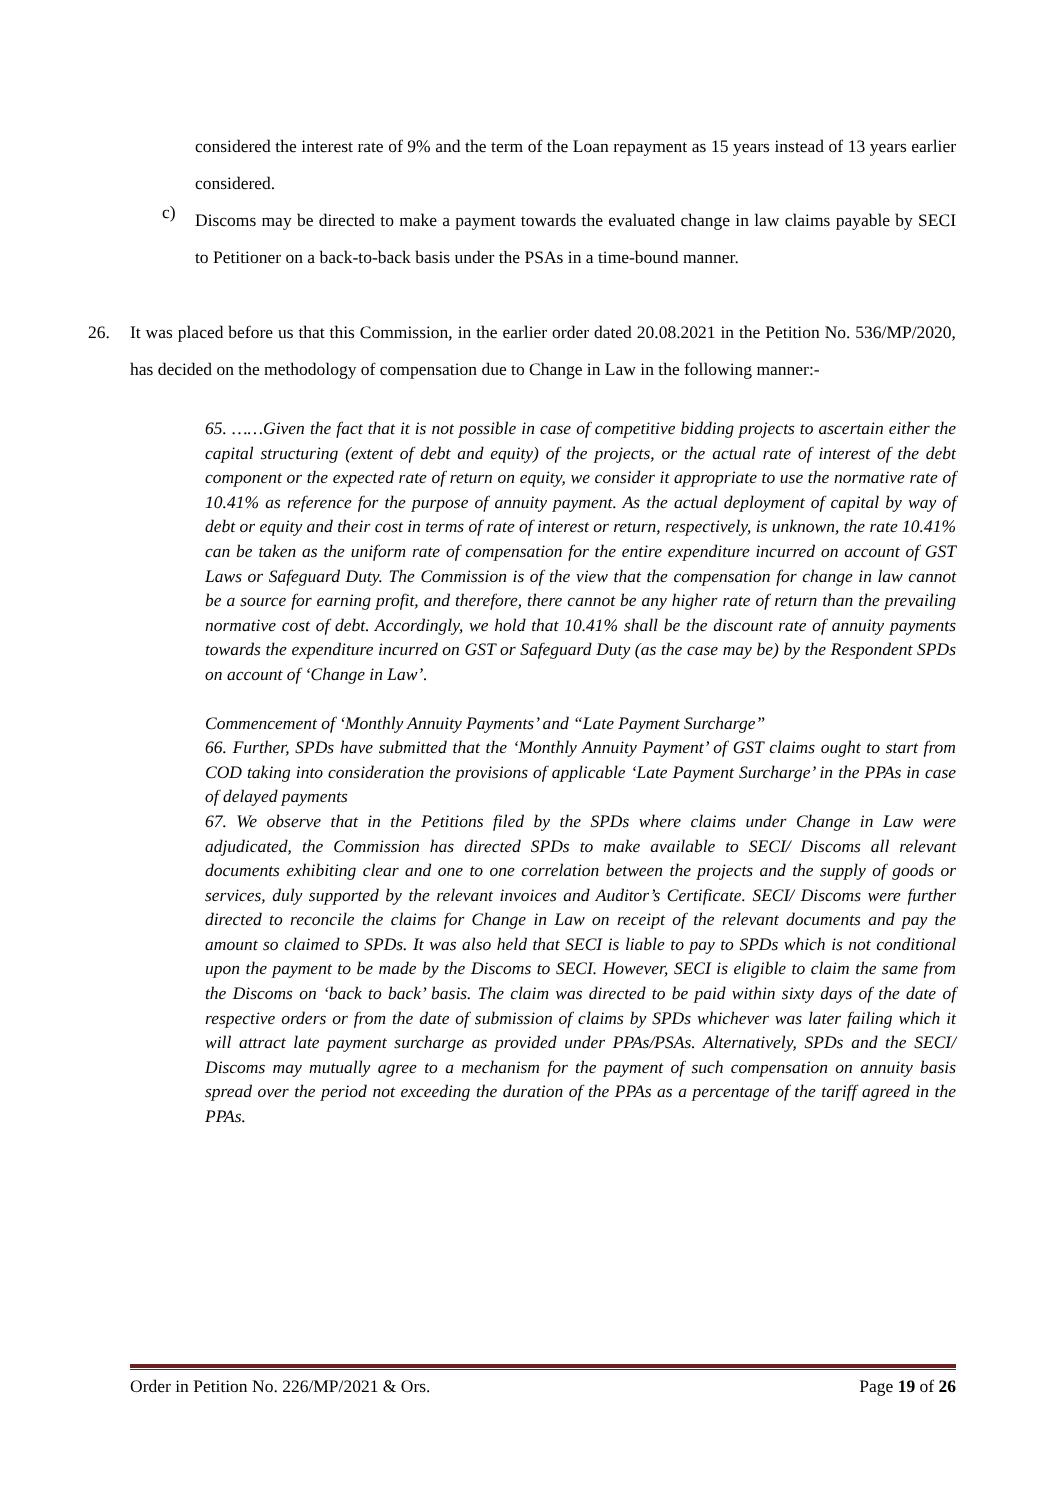considered the interest rate of 9% and the term of the Loan repayment as 15 years instead of 13 years earlier considered.
c)
Discoms may be directed to make a payment towards the evaluated change in law claims payable by SECI to Petitioner on a back-to-back basis under the PSAs in a time-bound manner.
26. It was placed before us that this Commission, in the earlier order dated 20.08.2021 in the Petition No. 536/MP/2020, has decided on the methodology of compensation due to Change in Law in the following manner:-
65. ……Given the fact that it is not possible in case of competitive bidding projects to ascertain either the capital structuring (extent of debt and equity) of the projects, or the actual rate of interest of the debt component or the expected rate of return on equity, we consider it appropriate to use the normative rate of 10.41% as reference for the purpose of annuity payment. As the actual deployment of capital by way of debt or equity and their cost in terms of rate of interest or return, respectively, is unknown, the rate 10.41% can be taken as the uniform rate of compensation for the entire expenditure incurred on account of GST Laws or Safeguard Duty. The Commission is of the view that the compensation for change in law cannot be a source for earning profit, and therefore, there cannot be any higher rate of return than the prevailing normative cost of debt. Accordingly, we hold that 10.41% shall be the discount rate of annuity payments towards the expenditure incurred on GST or Safeguard Duty (as the case may be) by the Respondent SPDs on account of ‘Change in Law’.
Commencement of ‘Monthly Annuity Payments’ and “Late Payment Surcharge”
66. Further, SPDs have submitted that the ‘Monthly Annuity Payment’ of GST claims ought to start from COD taking into consideration the provisions of applicable ‘Late Payment Surcharge’ in the PPAs in case of delayed payments
67. We observe that in the Petitions filed by the SPDs where claims under Change in Law were adjudicated, the Commission has directed SPDs to make available to SECI/ Discoms all relevant documents exhibiting clear and one to one correlation between the projects and the supply of goods or services, duly supported by the relevant invoices and Auditor’s Certificate. SECI/ Discoms were further directed to reconcile the claims for Change in Law on receipt of the relevant documents and pay the amount so claimed to SPDs. It was also held that SECI is liable to pay to SPDs which is not conditional upon the payment to be made by the Discoms to SECI. However, SECI is eligible to claim the same from the Discoms on ‘back to back’ basis. The claim was directed to be paid within sixty days of the date of respective orders or from the date of submission of claims by SPDs whichever was later failing which it will attract late payment surcharge as provided under PPAs/PSAs. Alternatively, SPDs and the SECI/ Discoms may mutually agree to a mechanism for the payment of such compensation on annuity basis spread over the period not exceeding the duration of the PPAs as a percentage of the tariff agreed in the PPAs.
Order in Petition No. 226/MP/2021 & Ors. Page 19 of 26